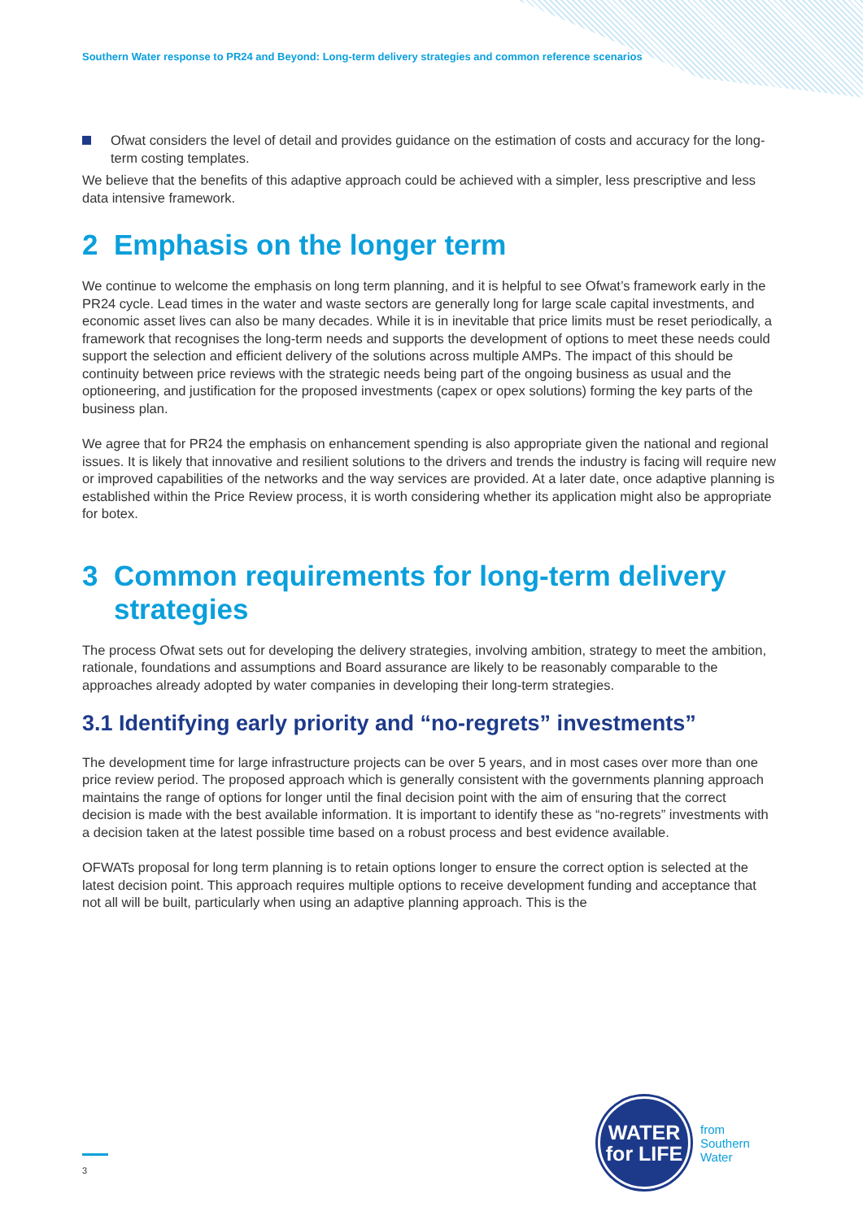Southern Water response to PR24 and Beyond: Long-term delivery strategies and common reference scenarios
Ofwat considers the level of detail and provides guidance on the estimation of costs and accuracy for the long-term costing templates.
We believe that the benefits of this adaptive approach could be achieved with a simpler, less prescriptive and less data intensive framework.
2 Emphasis on the longer term
We continue to welcome the emphasis on long term planning, and it is helpful to see Ofwat’s framework early in the PR24 cycle. Lead times in the water and waste sectors are generally long for large scale capital investments, and economic asset lives can also be many decades. While it is in inevitable that price limits must be reset periodically, a framework that recognises the long-term needs and supports the development of options to meet these needs could support the selection and efficient delivery of the solutions across multiple AMPs. The impact of this should be continuity between price reviews with the strategic needs being part of the ongoing business as usual and the optioneering, and justification for the proposed investments (capex or opex solutions) forming the key parts of the business plan.
We agree that for PR24 the emphasis on enhancement spending is also appropriate given the national and regional issues. It is likely that innovative and resilient solutions to the drivers and trends the industry is facing will require new or improved capabilities of the networks and the way services are provided. At a later date, once adaptive planning is established within the Price Review process, it is worth considering whether its application might also be appropriate for botex.
3 Common requirements for long-term delivery strategies
The process Ofwat sets out for developing the delivery strategies, involving ambition, strategy to meet the ambition, rationale, foundations and assumptions and Board assurance are likely to be reasonably comparable to the approaches already adopted by water companies in developing their long-term strategies.
3.1 Identifying early priority and “no-regrets” investments”
The development time for large infrastructure projects can be over 5 years, and in most cases over more than one price review period. The proposed approach which is generally consistent with the governments planning approach maintains the range of options for longer until the final decision point with the aim of ensuring that the correct decision is made with the best available information. It is important to identify these as “no-regrets” investments with a decision taken at the latest possible time based on a robust process and best evidence available.
OFWATs proposal for long term planning is to retain options longer to ensure the correct option is selected at the latest decision point. This approach requires multiple options to receive development funding and acceptance that not all will be built, particularly when using an adaptive planning approach. This is the
3
WATER
for LIFE
from
Southern
Water